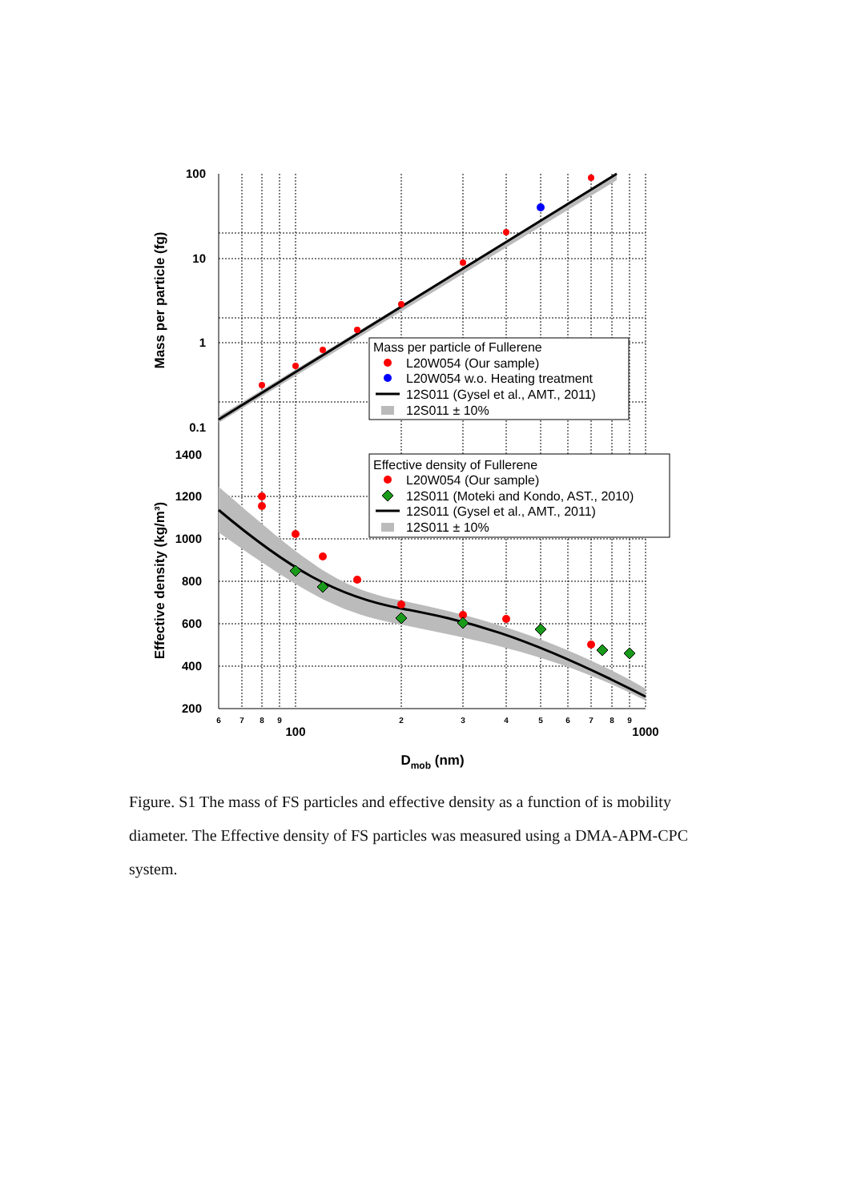Mass per particle of Fullerene
L20W054 (Our sample)
L20W054 w.o. Heating treatment
12S011 (Gysel et al., AMT., 2011)
12S011 ± 10%
Effective density of Fullerene
L20W054 (Our sample)
12S011 (Moteki and Kondo, AST., 2010)
12S011 (Gysel et al., AMT., 2011)
12S011 ± 10%
100
10
1
0.1
1400
1200
1000
800
600
400
200
6
7
8
9
2
3
4
5
6
7
8
9
100
1000
Dmob (nm)
Mass per particle (fg)
Effective density (kg/m³)
Figure. S1 The mass of FS particles and effective density as a function of is mobility diameter. The Effective density of FS particles was measured using a DMA-APM-CPC system.